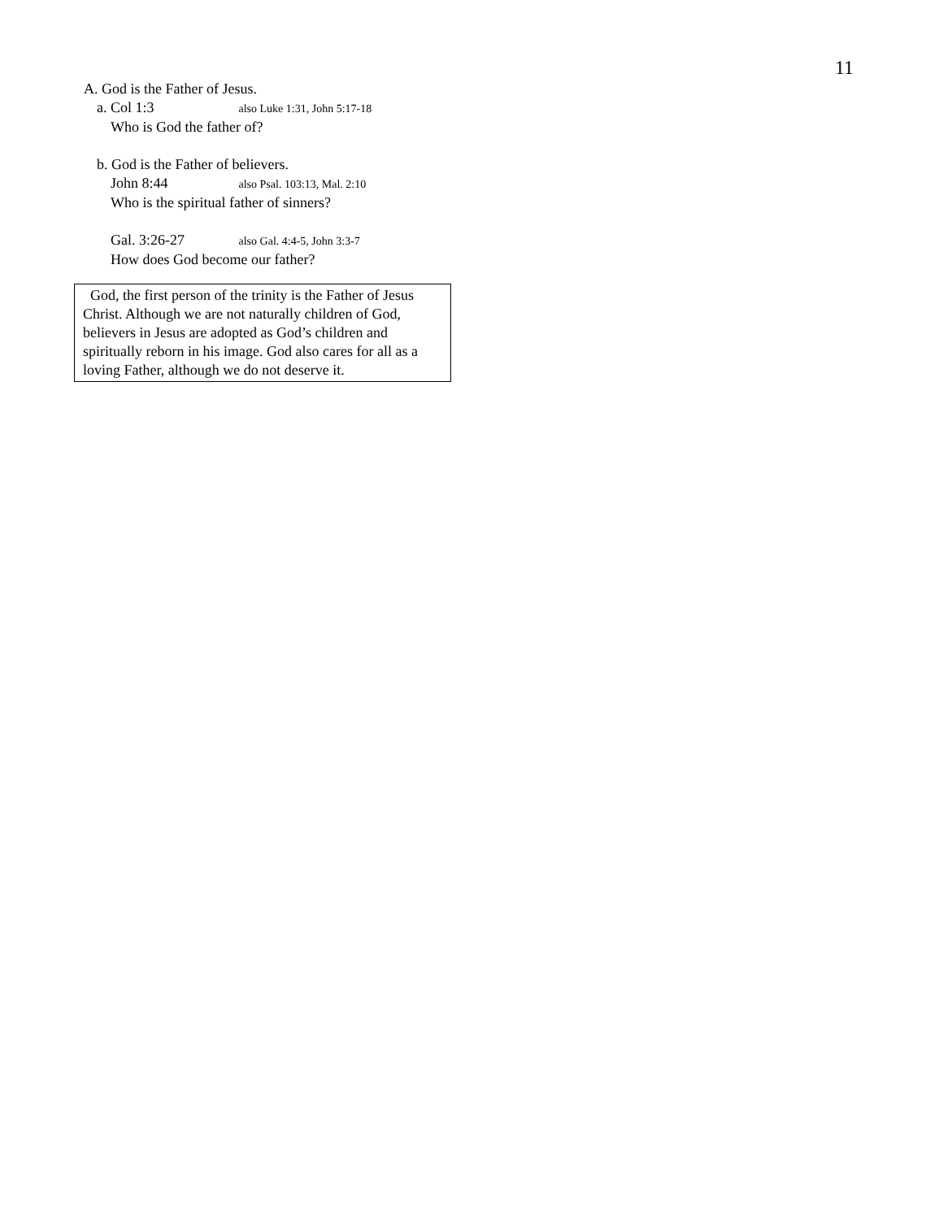11
A. God is the Father of Jesus.
a. Col 1:3 also Luke 1:31, John 5:17-18
Who is God the father of?
b. God is the Father of believers.
John 8:44 also Psal. 103:13, Mal. 2:10
Who is the spiritual father of sinners?
Gal. 3:26-27 also Gal. 4:4-5, John 3:3-7
How does God become our father?
God, the first person of the trinity is the Father of Jesus Christ. Although we are not naturally children of God, believers in Jesus are adopted as God’s children and spiritually reborn in his image. God also cares for all as a loving Father, although we do not deserve it.